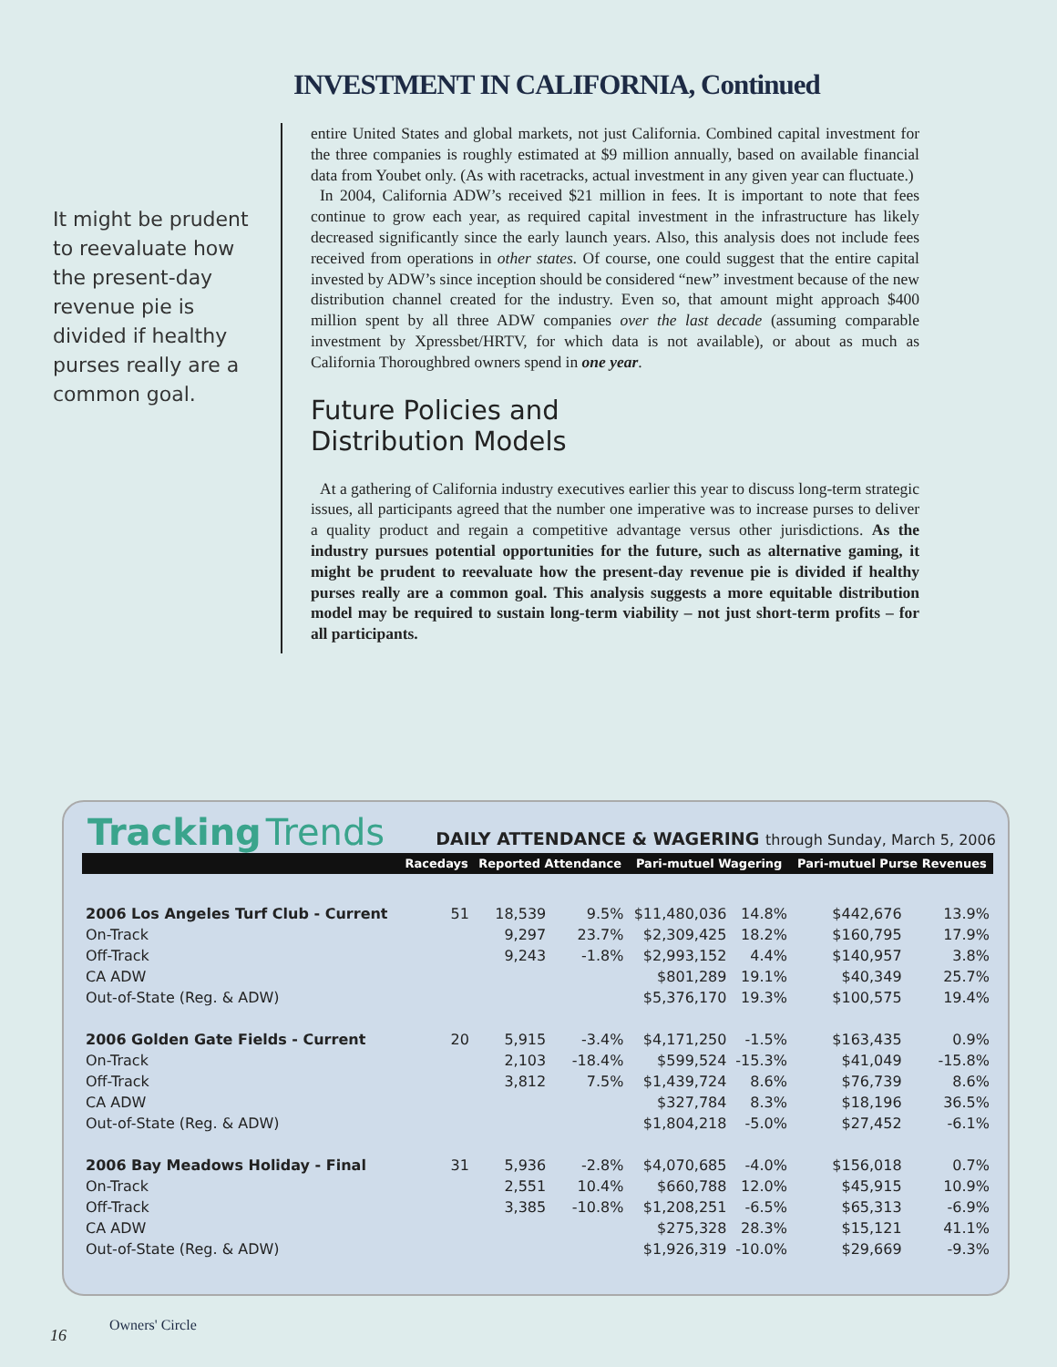INVESTMENT IN CALIFORNIA, Continued
It might be prudent to reevaluate how the present-day revenue pie is divided if healthy purses really are a common goal.
entire United States and global markets, not just California. Combined capital investment for the three companies is roughly estimated at $9 million annually, based on available financial data from Youbet only. (As with racetracks, actual investment in any given year can fluctuate.)
In 2004, California ADW’s received $21 million in fees. It is important to note that fees continue to grow each year, as required capital investment in the infrastructure has likely decreased significantly since the early launch years. Also, this analysis does not include fees received from operations in other states. Of course, one could suggest that the entire capital invested by ADW’s since inception should be considered “new” investment because of the new distribution channel created for the industry. Even so, that amount might approach $400 million spent by all three ADW companies over the last decade (assuming comparable investment by Xpressbet/HRTV, for which data is not available), or about as much as California Thoroughbred owners spend in one year.
Future Policies and
Distribution Models
At a gathering of California industry executives earlier this year to discuss long-term strategic issues, all participants agreed that the number one imperative was to increase purses to deliver a quality product and regain a competitive advantage versus other jurisdictions. As the industry pursues potential opportunities for the future, such as alternative gaming, it might be prudent to reevaluate how the present-day revenue pie is divided if healthy purses really are a common goal. This analysis suggests a more equitable distribution model may be required to sustain long-term viability – not just short-term profits – for all participants.
Tracking Trends DAILY ATTENDANCE & WAGERING through Sunday, March 5, 2006
| | Racedays | Reported Attendance | | Pari-mutuel Wagering | | Pari-mutuel Purse Revenues | |
| --- | --- | --- | --- | --- | --- | --- | --- |
| 2006 Los Angeles Turf Club - Current | 51 | 18,539 | 9.5% | $11,480,036 | 14.8% | $442,676 | 13.9% |
| On-Track | | 9,297 | 23.7% | $2,309,425 | 18.2% | $160,795 | 17.9% |
| Off-Track | | 9,243 | -1.8% | $2,993,152 | 4.4% | $140,957 | 3.8% |
| CA ADW | | | | $801,289 | 19.1% | $40,349 | 25.7% |
| Out-of-State (Reg. & ADW) | | | | $5,376,170 | 19.3% | $100,575 | 19.4% |
| 2006 Golden Gate Fields - Current | 20 | 5,915 | -3.4% | $4,171,250 | -1.5% | $163,435 | 0.9% |
| On-Track | | 2,103 | -18.4% | $599,524 | -15.3% | $41,049 | -15.8% |
| Off-Track | | 3,812 | 7.5% | $1,439,724 | 8.6% | $76,739 | 8.6% |
| CA ADW | | | | $327,784 | 8.3% | $18,196 | 36.5% |
| Out-of-State (Reg. & ADW) | | | | $1,804,218 | -5.0% | $27,452 | -6.1% |
| 2006 Bay Meadows Holiday - Final | 31 | 5,936 | -2.8% | $4,070,685 | -4.0% | $156,018 | 0.7% |
| On-Track | | 2,551 | 10.4% | $660,788 | 12.0% | $45,915 | 10.9% |
| Off-Track | | 3,385 | -10.8% | $1,208,251 | -6.5% | $65,313 | -6.9% |
| CA ADW | | | | $275,328 | 28.3% | $15,121 | 41.1% |
| Out-of-State (Reg. & ADW) | | | | $1,926,319 | -10.0% | $29,669 | -9.3% |
16
Owners' Circle